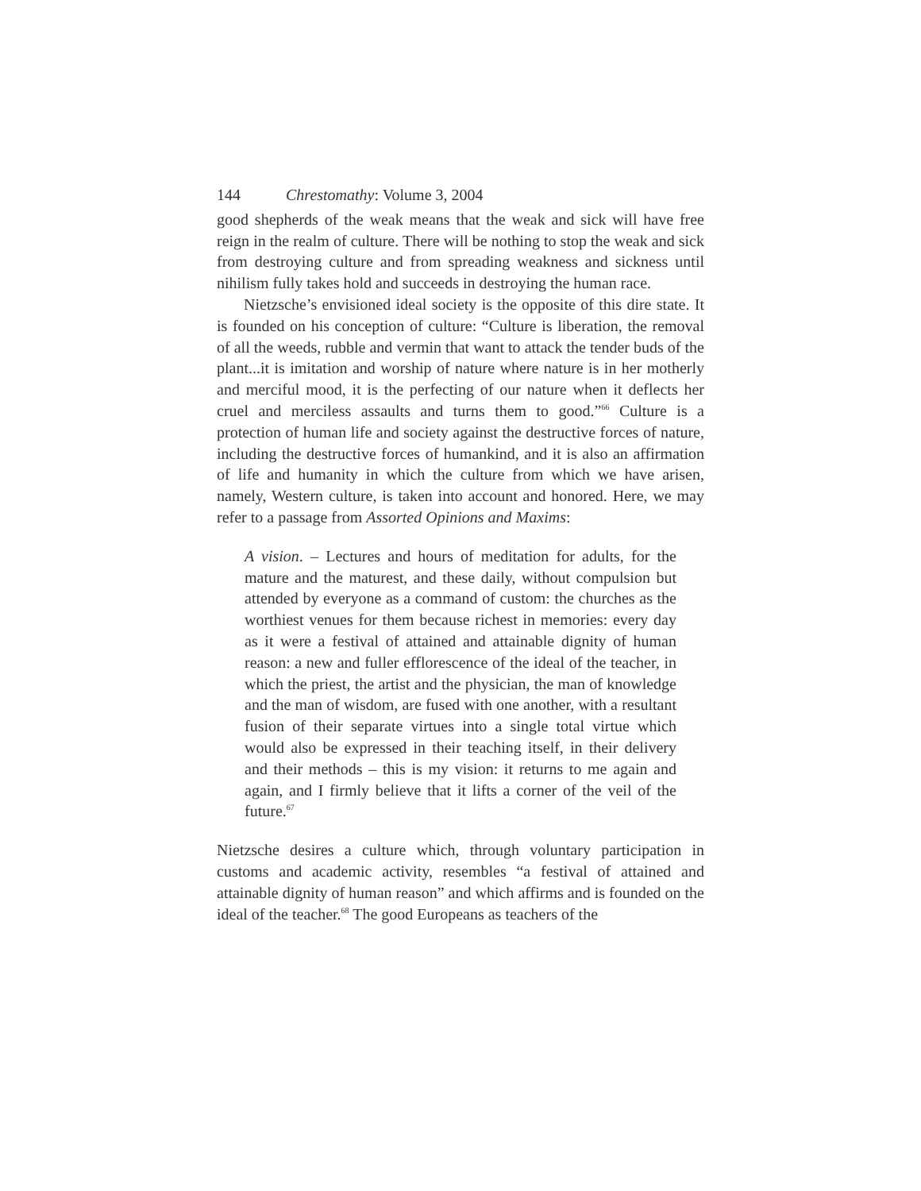144 Chrestomathy: Volume 3, 2004
good shepherds of the weak means that the weak and sick will have free reign in the realm of culture. There will be nothing to stop the weak and sick from destroying culture and from spreading weakness and sickness until nihilism fully takes hold and succeeds in destroying the human race.
Nietzsche’s envisioned ideal society is the opposite of this dire state. It is founded on his conception of culture: “Culture is liberation, the removal of all the weeds, rubble and vermin that want to attack the tender buds of the plant...it is imitation and worship of nature where nature is in her motherly and merciful mood, it is the perfecting of our nature when it deflects her cruel and merciless assaults and turns them to good.”<sup>66</sup> Culture is a protection of human life and society against the destructive forces of nature, including the destructive forces of humankind, and it is also an affirmation of life and humanity in which the culture from which we have arisen, namely, Western culture, is taken into account and honored. Here, we may refer to a passage from Assorted Opinions and Maxims:
A vision. – Lectures and hours of meditation for adults, for the mature and the maturest, and these daily, without compulsion but attended by everyone as a command of custom: the churches as the worthiest venues for them because richest in memories: every day as it were a festival of attained and attainable dignity of human reason: a new and fuller efflorescence of the ideal of the teacher, in which the priest, the artist and the physician, the man of knowledge and the man of wisdom, are fused with one another, with a resultant fusion of their separate virtues into a single total virtue which would also be expressed in their teaching itself, in their delivery and their methods – this is my vision: it returns to me again and again, and I firmly believe that it lifts a corner of the veil of the future.<sup>67</sup>
Nietzsche desires a culture which, through voluntary participation in customs and academic activity, resembles “a festival of attained and attainable dignity of human reason” and which affirms and is founded on the ideal of the teacher.<sup>68</sup> The good Europeans as teachers of the